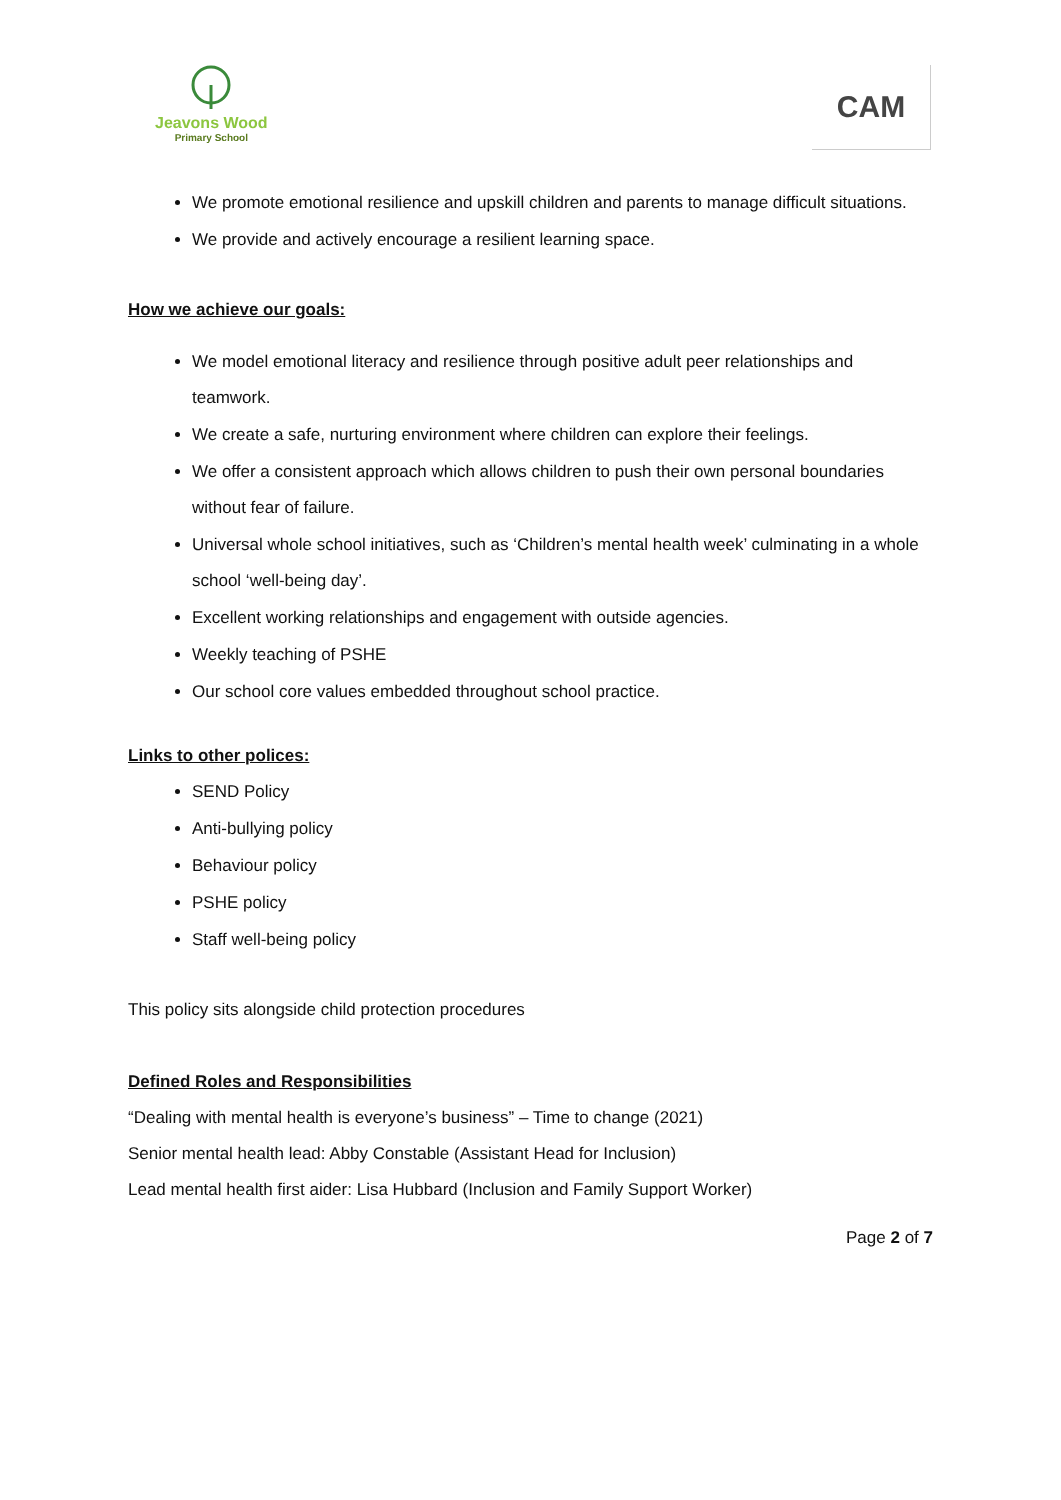Jeavons Wood
Primary School
CAM
We promote emotional resilience and upskill children and parents to manage difficult situations.
We provide and actively encourage a resilient learning space.
How we achieve our goals:
We model emotional literacy and resilience through positive adult peer relationships and teamwork.
We create a safe, nurturing environment where children can explore their feelings.
We offer a consistent approach which allows children to push their own personal boundaries without fear of failure.
Universal whole school initiatives, such as ‘Children’s mental health week’ culminating in a whole school ‘well-being day’.
Excellent working relationships and engagement with outside agencies.
Weekly teaching of PSHE
Our school core values embedded throughout school practice.
Links to other polices:
SEND Policy
Anti-bullying policy
Behaviour policy
PSHE policy
Staff well-being policy
This policy sits alongside child protection procedures
Defined Roles and Responsibilities
“Dealing with mental health is everyone’s business” – Time to change (2021)
Senior mental health lead: Abby Constable (Assistant Head for Inclusion)
Lead mental health first aider: Lisa Hubbard (Inclusion and Family Support Worker)
Page 2 of 7